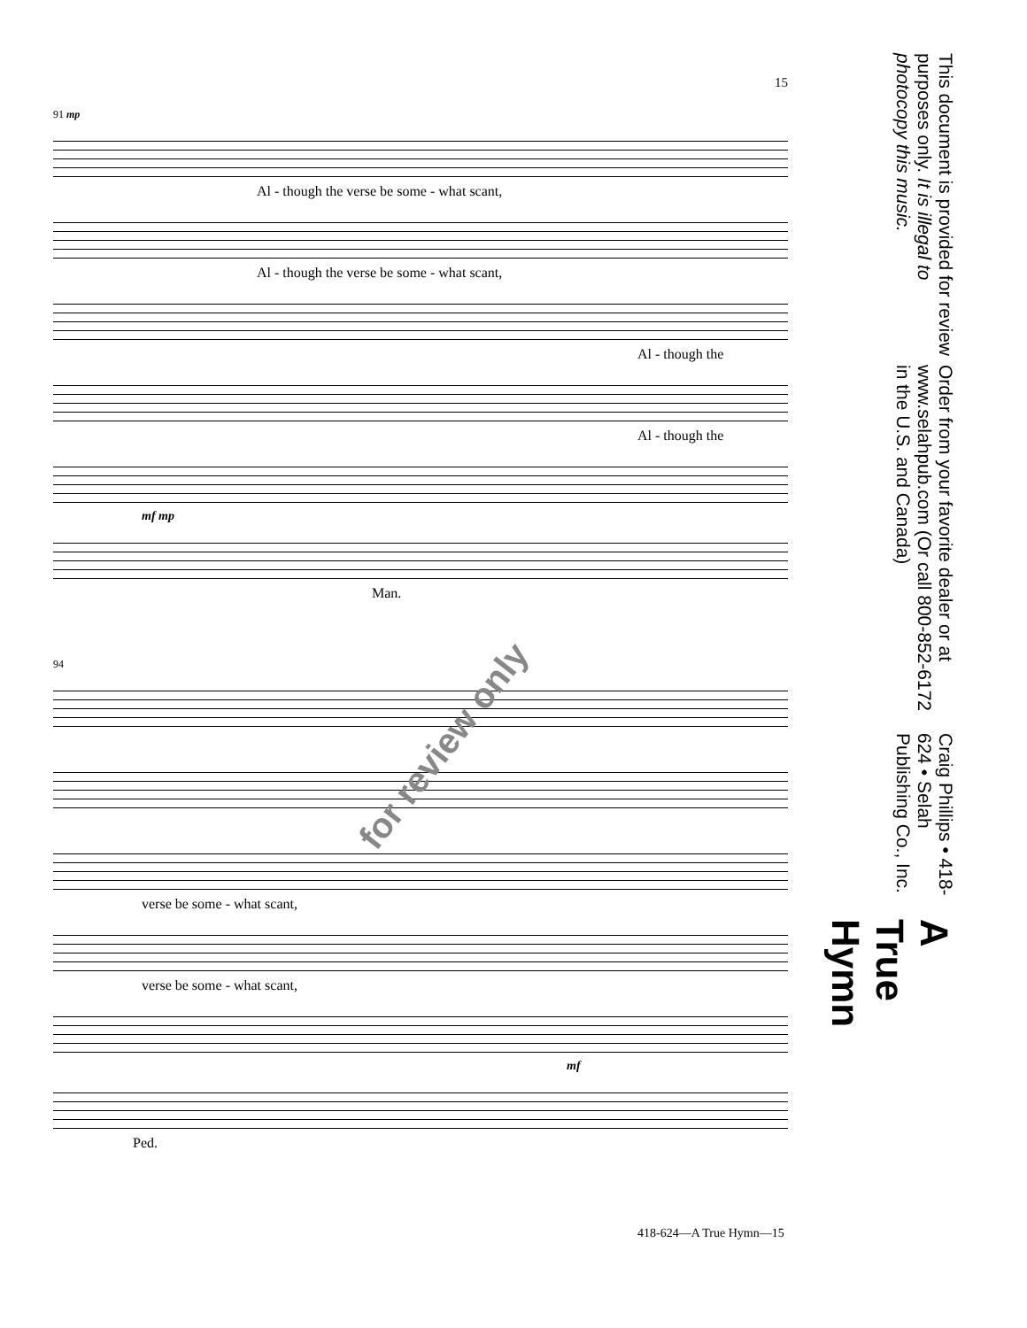A True Hymn
Craig Phillips • 418-624 • Selah Publishing Co., Inc.
Order from your favorite dealer or at www.selahpub.com (Or call 800-852-6172 in the U.S. and Canada)
This document is provided for review purposes only. It is illegal to photocopy this music.
15
91 mp
Al - though the verse be some - what scant,
Al - though the verse be some - what scant,
Al - though the
Al - though the
mf mp
Man.
94
verse be some - what scant,
verse be some - what scant,
mf
Ped.
for review only
418-624—A True Hymn—15